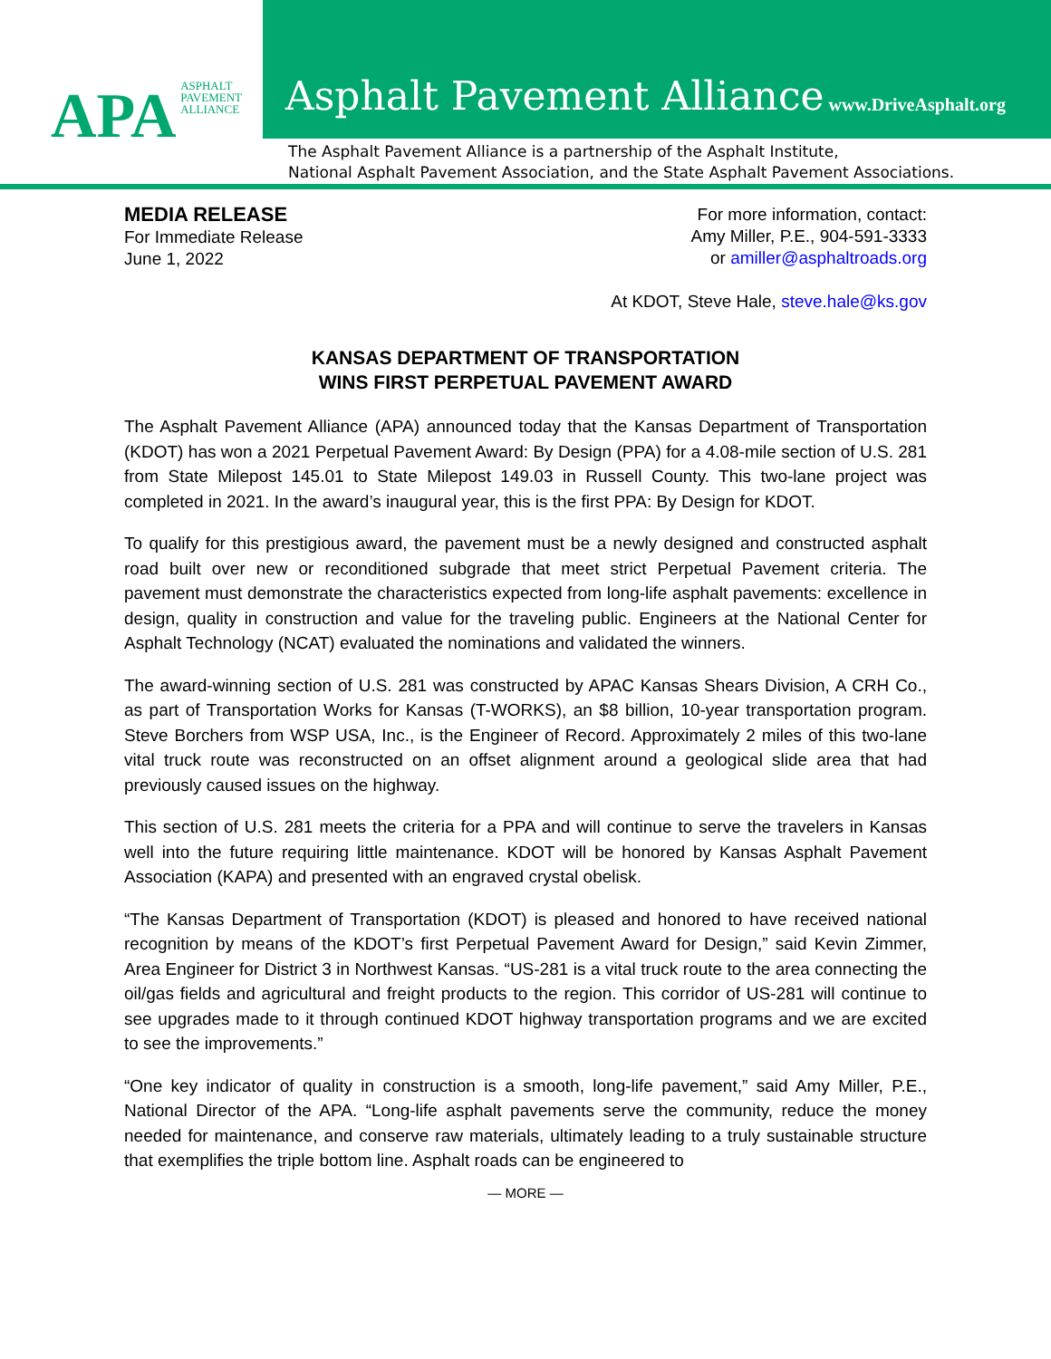APA ASPHALT
PAVEMENT
ALLIANCE
Asphalt Pavement Alliance www.DriveAsphalt.org
The Asphalt Pavement Alliance is a partnership of the Asphalt Institute,
National Asphalt Pavement Association, and the State Asphalt Pavement Associations.
MEDIA RELEASE
For Immediate Release
June 1, 2022
For more information, contact:
Amy Miller, P.E., 904-591-3333
or amiller@asphaltroads.org
At KDOT, Steve Hale, steve.hale@ks.gov
KANSAS DEPARTMENT OF TRANSPORTATION
WINS FIRST PERPETUAL PAVEMENT AWARD
The Asphalt Pavement Alliance (APA) announced today that the Kansas Department of Transportation (KDOT) has won a 2021 Perpetual Pavement Award: By Design (PPA) for a 4.08-mile section of U.S. 281 from State Milepost 145.01 to State Milepost 149.03 in Russell County. This two-lane project was completed in 2021. In the award’s inaugural year, this is the first PPA: By Design for KDOT.
To qualify for this prestigious award, the pavement must be a newly designed and constructed asphalt road built over new or reconditioned subgrade that meet strict Perpetual Pavement criteria. The pavement must demonstrate the characteristics expected from long-life asphalt pavements: excellence in design, quality in construction and value for the traveling public. Engineers at the National Center for Asphalt Technology (NCAT) evaluated the nominations and validated the winners.
The award-winning section of U.S. 281 was constructed by APAC Kansas Shears Division, A CRH Co., as part of Transportation Works for Kansas (T-WORKS), an $8 billion, 10-year transportation program. Steve Borchers from WSP USA, Inc., is the Engineer of Record. Approximately 2 miles of this two-lane vital truck route was reconstructed on an offset alignment around a geological slide area that had previously caused issues on the highway.
This section of U.S. 281 meets the criteria for a PPA and will continue to serve the travelers in Kansas well into the future requiring little maintenance. KDOT will be honored by Kansas Asphalt Pavement Association (KAPA) and presented with an engraved crystal obelisk.
“The Kansas Department of Transportation (KDOT) is pleased and honored to have received national recognition by means of the KDOT’s first Perpetual Pavement Award for Design,” said Kevin Zimmer, Area Engineer for District 3 in Northwest Kansas. “US-281 is a vital truck route to the area connecting the oil/gas fields and agricultural and freight products to the region. This corridor of US-281 will continue to see upgrades made to it through continued KDOT highway transportation programs and we are excited to see the improvements.”
“One key indicator of quality in construction is a smooth, long-life pavement,” said Amy Miller, P.E., National Director of the APA. “Long-life asphalt pavements serve the community, reduce the money needed for maintenance, and conserve raw materials, ultimately leading to a truly sustainable structure that exemplifies the triple bottom line. Asphalt roads can be engineered to
— MORE —